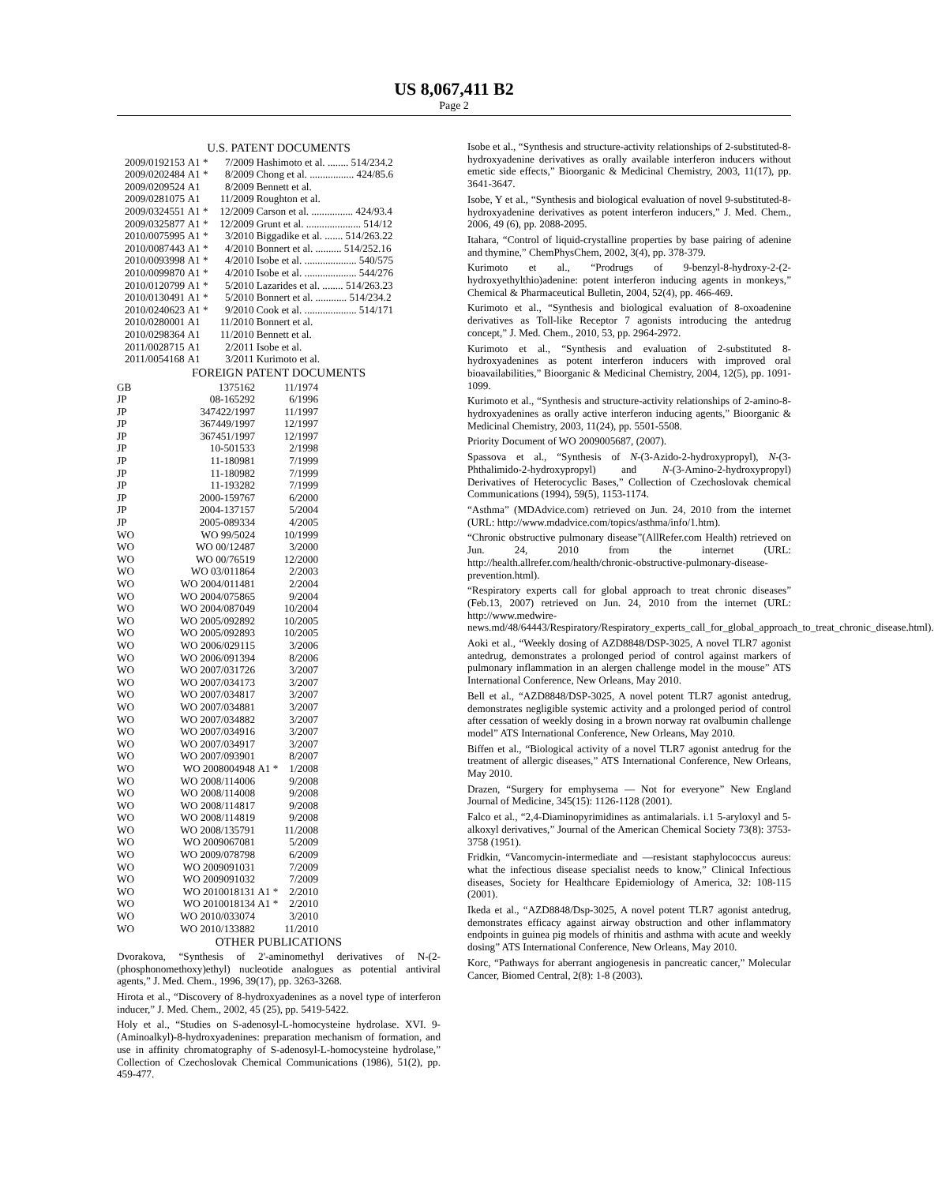US 8,067,411 B2
Page 2
U.S. PATENT DOCUMENTS
| 2009/0192153 | A1 * | 7/2009 | Hashimoto et al. ........ 514/234.2 |
| 2009/0202484 | A1 * | 8/2009 | Chong et al. ................. 424/85.6 |
| 2009/0209524 | A1 | 8/2009 | Bennett et al. |
| 2009/0281075 | A1 | 11/2009 | Roughton et al. |
| 2009/0324551 | A1 * | 12/2009 | Carson et al. ................ 424/93.4 |
| 2009/0325877 | A1 * | 12/2009 | Grunt et al. ..................... 514/12 |
| 2010/0075995 | A1 * | 3/2010 | Biggadike et al. ....... 514/263.22 |
| 2010/0087443 | A1 * | 4/2010 | Bonnert et al. .......... 514/252.16 |
| 2010/0093998 | A1 * | 4/2010 | Isobe et al. .................... 540/575 |
| 2010/0099870 | A1 * | 4/2010 | Isobe et al. .................... 544/276 |
| 2010/0120799 | A1 * | 5/2010 | Lazarides et al. ........ 514/263.23 |
| 2010/0130491 | A1 * | 5/2010 | Bonnert et al. ............ 514/234.2 |
| 2010/0240623 | A1 * | 9/2010 | Cook et al. .................... 514/171 |
| 2010/0280001 | A1 | 11/2010 | Bonnert et al. |
| 2010/0298364 | A1 | 11/2010 | Bennett et al. |
| 2011/0028715 | A1 | 2/2011 | Isobe et al. |
| 2011/0054168 | A1 | 3/2011 | Kurimoto et al. |
FOREIGN PATENT DOCUMENTS
| GB | 1375162 | | 11/1974 |
| JP | 08-165292 | | 6/1996 |
| JP | 347422/1997 | | 11/1997 |
| JP | 367449/1997 | | 12/1997 |
| JP | 367451/1997 | | 12/1997 |
| JP | 10-501533 | | 2/1998 |
| JP | 11-180981 | | 7/1999 |
| JP | 11-180982 | | 7/1999 |
| JP | 11-193282 | | 7/1999 |
| JP | 2000-159767 | | 6/2000 |
| JP | 2004-137157 | | 5/2004 |
| JP | 2005-089334 | | 4/2005 |
| WO | WO 99/5024 | | 10/1999 |
| WO | WO 00/12487 | | 3/2000 |
| WO | WO 00/76519 | | 12/2000 |
| WO | WO 03/011864 | | 2/2003 |
| WO | WO 2004/011481 | | 2/2004 |
| WO | WO 2004/075865 | | 9/2004 |
| WO | WO 2004/087049 | | 10/2004 |
| WO | WO 2005/092892 | | 10/2005 |
| WO | WO 2005/092893 | | 10/2005 |
| WO | WO 2006/029115 | | 3/2006 |
| WO | WO 2006/091394 | | 8/2006 |
| WO | WO 2007/031726 | | 3/2007 |
| WO | WO 2007/034173 | | 3/2007 |
| WO | WO 2007/034817 | | 3/2007 |
| WO | WO 2007/034881 | | 3/2007 |
| WO | WO 2007/034882 | | 3/2007 |
| WO | WO 2007/034916 | | 3/2007 |
| WO | WO 2007/034917 | | 3/2007 |
| WO | WO 2007/093901 | | 8/2007 |
| WO | WO 2008004948 | A1 * | 1/2008 |
| WO | WO 2008/114006 | | 9/2008 |
| WO | WO 2008/114008 | | 9/2008 |
| WO | WO 2008/114817 | | 9/2008 |
| WO | WO 2008/114819 | | 9/2008 |
| WO | WO 2008/135791 | | 11/2008 |
| WO | WO 2009067081 | | 5/2009 |
| WO | WO 2009/078798 | | 6/2009 |
| WO | WO 2009091031 | | 7/2009 |
| WO | WO 2009091032 | | 7/2009 |
| WO | WO 2010018131 | A1 * | 2/2010 |
| WO | WO 2010018134 | A1 * | 2/2010 |
| WO | WO 2010/033074 | | 3/2010 |
| WO | WO 2010/133882 | | 11/2010 |
OTHER PUBLICATIONS
Dvorakova, “Synthesis of 2'-aminomethyl derivatives of N-(2-(phosphonomethoxy)ethyl) nucleotide analogues as potential antiviral agents,” J. Med. Chem., 1996, 39(17), pp. 3263-3268.
Hirota et al., “Discovery of 8-hydroxyadenines as a novel type of interferon inducer,” J. Med. Chem., 2002, 45 (25), pp. 5419-5422.
Holy et al., “Studies on S-adenosyl-L-homocysteine hydrolase. XVI. 9-(Aminoalkyl)-8-hydroxyadenines: preparation mechanism of formation, and use in affinity chromatography of S-adenosyl-L-homocysteine hydrolase,” Collection of Czechoslovak Chemical Communications (1986), 51(2), pp. 459-477.
Isobe et al., “Synthesis and structure-activity relationships of 2-substituted-8-hydroxyadenine derivatives as orally available interferon inducers without emetic side effects,” Bioorganic & Medicinal Chemistry, 2003, 11(17), pp. 3641-3647.
Isobe, Y et al., “Synthesis and biological evaluation of novel 9-substituted-8-hydroxyadenine derivatives as potent interferon inducers,” J. Med. Chem., 2006, 49 (6), pp. 2088-2095.
Itahara, “Control of liquid-crystalline properties by base pairing of adenine and thymine,” ChemPhysChem, 2002, 3(4), pp. 378-379.
Kurimoto et al., “Prodrugs of 9-benzyl-8-hydroxy-2-(2-hydroxyethylthio)adenine: potent interferon inducing agents in monkeys,” Chemical & Pharmaceutical Bulletin, 2004, 52(4), pp. 466-469.
Kurimoto et al., “Synthesis and biological evaluation of 8-oxoadenine derivatives as Toll-like Receptor 7 agonists introducing the antedrug concept,” J. Med. Chem., 2010, 53, pp. 2964-2972.
Kurimoto et al., “Synthesis and evaluation of 2-substituted 8-hydroxyadenines as potent interferon inducers with improved oral bioavailabilities,” Bioorganic & Medicinal Chemistry, 2004, 12(5), pp. 1091-1099.
Kurimoto et al., “Synthesis and structure-activity relationships of 2-amino-8-hydroxyadenines as orally active interferon inducing agents,” Bioorganic & Medicinal Chemistry, 2003, 11(24), pp. 5501-5508.
Priority Document of WO 2009005687, (2007).
Spassova et al., “Synthesis of N-(3-Azido-2-hydroxypropyl), N-(3-Phthalimido-2-hydroxypropyl) and N-(3-Amino-2-hydroxypropyl) Derivatives of Heterocyclic Bases,” Collection of Czechoslovak chemical Communications (1994), 59(5), 1153-1174.
“Asthma” (MDAdvice.com) retrieved on Jun. 24, 2010 from the internet (URL: http://www.mdadvice.com/topics/asthma/info/1.htm).
“Chronic obstructive pulmonary disease”(AllRefer.com Health) retrieved on Jun. 24, 2010 from the internet (URL: http://health.allrefer.com/health/chronic-obstructive-pulmonary-disease-prevention.html).
“Respiratory experts call for global approach to treat chronic diseases” (Feb.13, 2007) retrieved on Jun. 24, 2010 from the internet (URL: http://www.medwire-news.md/48/64443/Respiratory/Respiratory_experts_call_for_global_approach_to_treat_chronic_disease.html).
Aoki et al., “Weekly dosing of AZD8848/DSP-3025, A novel TLR7 agonist antedrug, demonstrates a prolonged period of control against markers of pulmonary inflammation in an alergen challenge model in the mouse” ATS International Conference, New Orleans, May 2010.
Bell et al., “AZD8848/DSP-3025, A novel potent TLR7 agonist antedrug, demonstrates negligible systemic activity and a prolonged period of control after cessation of weekly dosing in a brown norway rat ovalbumin challenge model” ATS International Conference, New Orleans, May 2010.
Biffen et al., “Biological activity of a novel TLR7 agonist antedrug for the treatment of allergic diseases,” ATS International Conference, New Orleans, May 2010.
Drazen, “Surgery for emphysema — Not for everyone” New England Journal of Medicine, 345(15): 1126-1128 (2001).
Falco et al., “2,4-Diaminopyrimidines as antimalarials. i.1 5-aryloxyl and 5-alkoxyl derivatives,” Journal of the American Chemical Society 73(8): 3753-3758 (1951).
Fridkin, “Vancomycin-intermediate and —resistant staphylococcus aureus: what the infectious disease specialist needs to know,” Clinical Infectious diseases, Society for Healthcare Epidemiology of America, 32: 108-115 (2001).
Ikeda et al., “AZD8848/Dsp-3025, A novel potent TLR7 agonist antedrug, demonstrates efficacy against airway obstruction and other inflammatory endpoints in guinea pig models of rhinitis and asthma with acute and weekly dosing” ATS International Conference, New Orleans, May 2010.
Korc, “Pathways for aberrant angiogenesis in pancreatic cancer,” Molecular Cancer, Biomed Central, 2(8): 1-8 (2003).